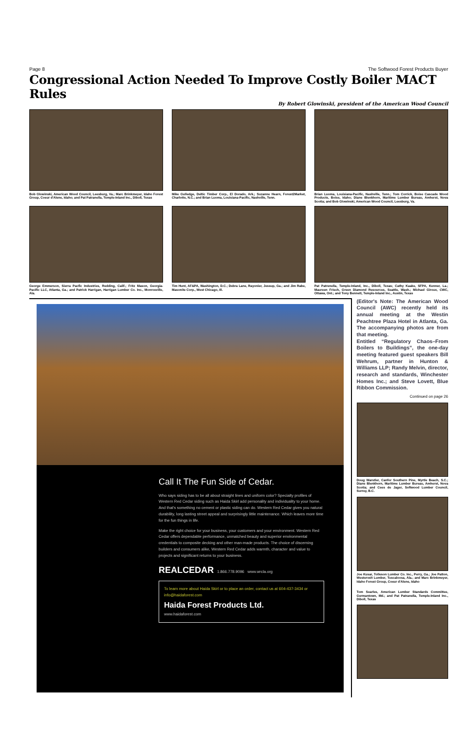Page 8 The Softwood Forest Products Buyer
Congressional Action Needed To Improve Costly Boiler MACT Rules
By Robert Glowinski, president of the American Wood Council
Bob Glowinski, American Wood Council, Leesburg, Va.; Marc Brinkmeyer, Idaho Forest Group, Coeur d'Alene, Idaho; and Pat Patranella, Temple-Inland Inc., Diboll, Texas
Mike Gulledge, Deltic Timber Corp., El Dorado, Ark.; Suzanne Hearn, Forest2Market, Charlotte, N.C.; and Brian Luoma, Louisiana-Pacific, Nashville, Tenn.
Brian Luoma, Louisiana-Pacific, Nashville, Tenn.; Tom Corrick, Boise Cascade Wood Products, Boise, Idaho; Diane Blenkhorn, Maritime Lumber Bureau, Amherst, Nova Scotia; and Bob Glowinski, American Wood Council, Leesburg, Va.
George Emmerson, Sierra Pacfic Industries, Redding, Calif.; Fritz Mason, Georgia-Pacific LLC, Atlanta, Ga.; and Patrick Harrigan, Harrigan Lumber Co. Inc., Monroeville, Ala.
Tim Hunt, AF&PA, Washington, D.C.; Debra Lane, Rayonier, Jessup, Ga.; and Jim Rabe, Masonite Corp., West Chicago, Ill.
Pat Patrenella, Temple-Inland, Inc., Diboll, Texas; Cathy Kaake, SFPA, Kenner, La.; Maureen Frisch, Green Diamond Resources, Seattle, Wash.; Michael Giroux, CWC, Ottawa, Ont.; and Tony Bennett, Temple-Inland Inc., Austin, Texas
Call It The Fun Side of Cedar.
Who says siding has to be all about straight lines and uniform color? Specialty profiles of Western Red Cedar siding such as Haida Skirl add personality and individuality to your home. And that's something no cement or plastic siding can do. Western Red Cedar gives you natural durability, long lasting street appeal and surprisingly little maintenance. Which leaves more time for the fun things in life.
Make the right choice for your business, your customers and your environment. Western Red Cedar offers dependable performance, unmatched beauty and superior environmental credentials to composite decking and other man-made products. The choice of discerning builders and consumers alike, Western Red Cedar adds warmth, character and value to projects and significant returns to your business.
REALCEDAR 1.866.778.9096 www.wrcla.org
To learn more about Haida Skirl or to place an order, contact us at 604-437-3434 or info@haidaforest.com
Haida Forest Products Ltd.
www.haidaforest.com
(Editor's Note: The American Wood Council (AWC) recently held its annual meeting at the Westin Peachtree Plaza Hotel in Atlanta, Ga. The accompanying photos are from that meeting.
Entitled “Regulatory Chaos–From Boilers to Buildings”, the one-day meeting featured guest speakers Bill Wehrum, partner in Hunton & Williams LLP; Randy Melvin, director, research and standards, Winchester Homes Inc.; and Steve Lovett, Blue Ribbon Commission.
Continued on page 26
Doug Warstler, Canfor Southern Pine, Myrtle Beach, S.C.; Diane Blenkhorn, Maritime Lumber Bureau, Amherst, Nova Scotia; and Cees de Jager, Softwood Lumber Council, Surrey, B.C.
Joe Kusar, Tolleson Lumber Co. Inc., Perry, Ga.; Joe Patton, Westervelt Lumber, Tuscaloosa, Ala.; and Marc Brinkmeyer, Idaho Forest Group, Coeur d'Alene, Idaho
Tom Searles, American Lumber Standards Committee, Germantown, Md.; and Pat Patranella, Temple-Inland Inc., Diboll, Texas